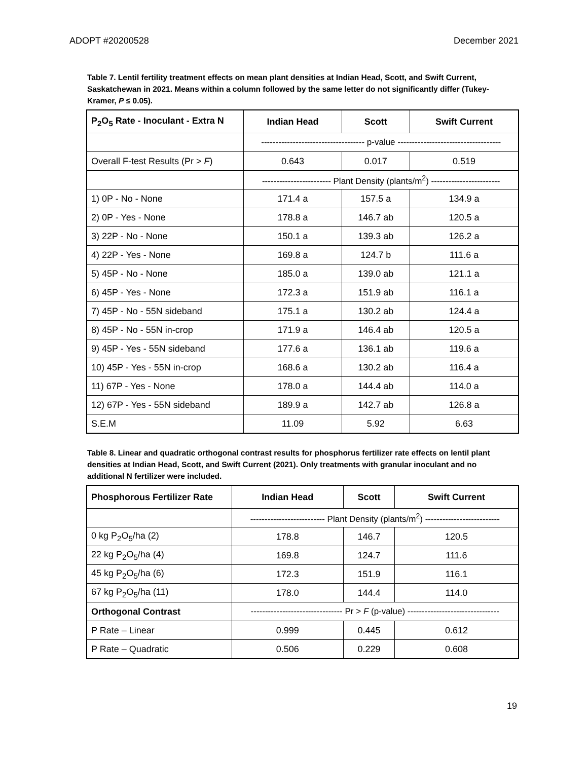ADOPT #20200528 December 2021
Table 7. Lentil fertility treatment effects on mean plant densities at Indian Head, Scott, and Swift Current, Saskatchewan in 2021. Means within a column followed by the same letter do not significantly differ (Tukey-Kramer, P ≤ 0.05).
| P<sub>2</sub>O<sub>5</sub> Rate - Inoculant - Extra N | Indian Head | Scott | Swift Current |
| --- | --- | --- | --- |
| | ------------------------------------ p-value ------------------------------------ | | |
| Overall F-test Results (Pr > F ) | 0.643 | 0.017 | 0.519 |
| | ------------------------ Plant Density (plants/m<sup>2</sup>) ------------------------ | | |
| 1) 0P - No - None | 171.4 a | 157.5 a | 134.9 a |
| 2) 0P - Yes - None | 178.8 a | 146.7 ab | 120.5 a |
| 3) 22P - No - None | 150.1 a | 139.3 ab | 126.2 a |
| 4) 22P - Yes - None | 169.8 a | 124.7 b | 111.6 a |
| 5) 45P - No - None | 185.0 a | 139.0 ab | 121.1 a |
| 6) 45P - Yes - None | 172.3 a | 151.9 ab | 116.1 a |
| 7) 45P - No - 55N sideband | 175.1 a | 130.2 ab | 124.4 a |
| 8) 45P - No - 55N in-crop | 171.9 a | 146.4 ab | 120.5 a |
| 9) 45P - Yes - 55N sideband | 177.6 a | 136.1 ab | 119.6 a |
| 10) 45P - Yes - 55N in-crop | 168.6 a | 130.2 ab | 116.4 a |
| 11) 67P - Yes - None | 178.0 a | 144.4 ab | 114.0 a |
| 12) 67P - Yes - 55N sideband | 189.9 a | 142.7 ab | 126.8 a |
| S.E.M | 11.09 | 5.92 | 6.63 |
Table 8. Linear and quadratic orthogonal contrast results for phosphorus fertilizer rate effects on lentil plant densities at Indian Head, Scott, and Swift Current (2021). Only treatments with granular inoculant and no additional N fertilizer were included.
| Phosphorous Fertilizer Rate | Indian Head | Scott | Swift Current |
| --- | --- | --- | --- |
| | -------------------------- Plant Density (plants/m<sup>2</sup>) -------------------------- | | |
| 0 kg P<sub>2</sub>O<sub>5</sub>/ha (2) | 178.8 | 146.7 | 120.5 |
| 22 kg P<sub>2</sub>O<sub>5</sub>/ha (4) | 169.8 | 124.7 | 111.6 |
| 45 kg P<sub>2</sub>O<sub>5</sub>/ha (6) | 172.3 | 151.9 | 116.1 |
| 67 kg P<sub>2</sub>O<sub>5</sub>/ha (11) | 178.0 | 144.4 | 114.0 |
| Orthogonal Contrast | -------------------------------- Pr > F (p-value) -------------------------------- | | |
| P Rate – Linear | 0.999 | 0.445 | 0.612 |
| P Rate – Quadratic | 0.506 | 0.229 | 0.608 |
19